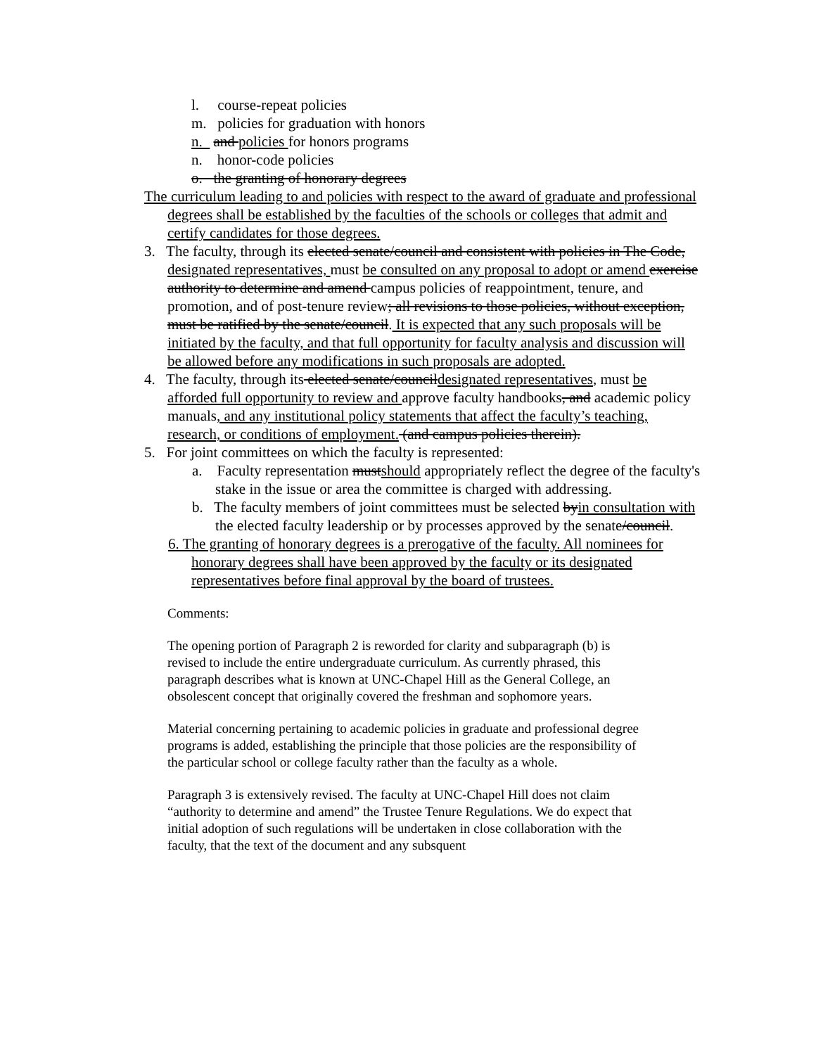l. course-repeat policies
m. policies for graduation with honors
n. and policies for honors programs
n. honor-code policies
o. the granting of honorary degrees
The curriculum leading to and policies with respect to the award of graduate and professional degrees shall be established by the faculties of the schools or colleges that admit and certify candidates for those degrees.
3. The faculty, through its elected senate/council and consistent with policies in The Code, designated representatives, must be consulted on any proposal to adopt or amend exercise authority to determine and amend campus policies of reappointment, tenure, and promotion, and of post-tenure review; all revisions to those policies, without exception, must be ratified by the senate/council. It is expected that any such proposals will be initiated by the faculty, and that full opportunity for faculty analysis and discussion will be allowed before any modifications in such proposals are adopted.
4. The faculty, through its elected senate/councildesignated representatives, must be afforded full opportunity to review and approve faculty handbooks, and academic policy manuals, and any institutional policy statements that affect the faculty’s teaching, research, or conditions of employment. (and campus policies therein).
5. For joint committees on which the faculty is represented:
a. Faculty representation mustshould appropriately reflect the degree of the faculty's stake in the issue or area the committee is charged with addressing.
b. The faculty members of joint committees must be selected byin consultation with the elected faculty leadership or by processes approved by the senate/council.
6. The granting of honorary degrees is a prerogative of the faculty. All nominees for honorary degrees shall have been approved by the faculty or its designated representatives before final approval by the board of trustees.
Comments:
The opening portion of Paragraph 2 is reworded for clarity and subparagraph (b) is revised to include the entire undergraduate curriculum. As currently phrased, this paragraph describes what is known at UNC-Chapel Hill as the General College, an obsolescent concept that originally covered the freshman and sophomore years.
Material concerning pertaining to academic policies in graduate and professional degree programs is added, establishing the principle that those policies are the responsibility of the particular school or college faculty rather than the faculty as a whole.
Paragraph 3 is extensively revised. The faculty at UNC-Chapel Hill does not claim “authority to determine and amend” the Trustee Tenure Regulations. We do expect that initial adoption of such regulations will be undertaken in close collaboration with the faculty, that the text of the document and any subsquent